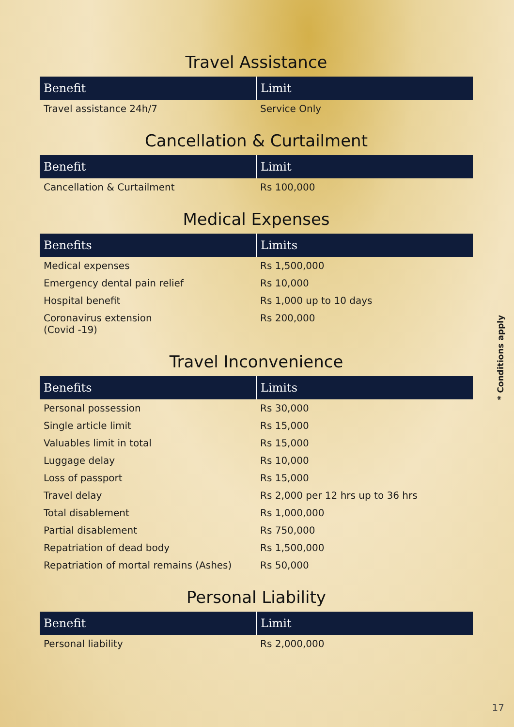Travel Assistance
| Benefit | Limit |
| --- | --- |
| Travel assistance 24h/7 | Service Only |
Cancellation & Curtailment
| Benefit | Limit |
| --- | --- |
| Cancellation & Curtailment | Rs 100,000 |
Medical Expenses
| Benefits | Limits |
| --- | --- |
| Medical expenses | Rs 1,500,000 |
| Emergency dental pain relief | Rs 10,000 |
| Hospital benefit | Rs 1,000 up to 10 days |
| Coronavirus extension (Covid -19) | Rs 200,000 |
Travel Inconvenience
| Benefits | Limits |
| --- | --- |
| Personal possession | Rs 30,000 |
| Single article limit | Rs 15,000 |
| Valuables limit in total | Rs 15,000 |
| Luggage delay | Rs 10,000 |
| Loss of passport | Rs 15,000 |
| Travel delay | Rs 2,000 per 12 hrs up to 36 hrs |
| Total disablement | Rs 1,000,000 |
| Partial disablement | Rs 750,000 |
| Repatriation of dead body | Rs 1,500,000 |
| Repatriation of mortal remains (Ashes) | Rs 50,000 |
Personal Liability
| Benefit | Limit |
| --- | --- |
| Personal liability | Rs 2,000,000 |
* Conditions apply
17